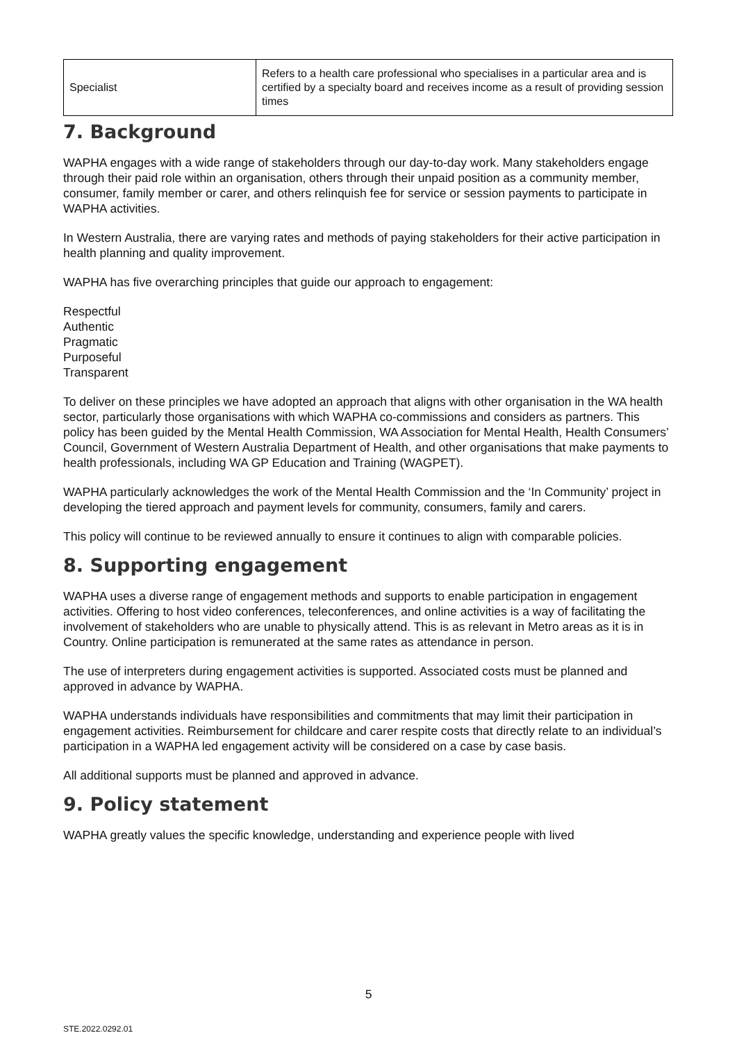| Specialist | Refers to a health care professional who specialises in a particular area and is certified by a specialty board and receives income as a result of providing session times |
7. Background
WAPHA engages with a wide range of stakeholders through our day-to-day work. Many stakeholders engage through their paid role within an organisation, others through their unpaid position as a community member, consumer, family member or carer, and others relinquish fee for service or session payments to participate in WAPHA activities.
In Western Australia, there are varying rates and methods of paying stakeholders for their active participation in health planning and quality improvement.
WAPHA has five overarching principles that guide our approach to engagement:
Respectful
Authentic
Pragmatic
Purposeful
Transparent
To deliver on these principles we have adopted an approach that aligns with other organisation in the WA health sector, particularly those organisations with which WAPHA co-commissions and considers as partners. This policy has been guided by the Mental Health Commission, WA Association for Mental Health, Health Consumers’ Council, Government of Western Australia Department of Health, and other organisations that make payments to health professionals, including WA GP Education and Training (WAGPET).
WAPHA particularly acknowledges the work of the Mental Health Commission and the ‘In Community’ project in developing the tiered approach and payment levels for community, consumers, family and carers.
This policy will continue to be reviewed annually to ensure it continues to align with comparable policies.
8. Supporting engagement
WAPHA uses a diverse range of engagement methods and supports to enable participation in engagement activities. Offering to host video conferences, teleconferences, and online activities is a way of facilitating the involvement of stakeholders who are unable to physically attend. This is as relevant in Metro areas as it is in Country. Online participation is remunerated at the same rates as attendance in person.
The use of interpreters during engagement activities is supported. Associated costs must be planned and approved in advance by WAPHA.
WAPHA understands individuals have responsibilities and commitments that may limit their participation in engagement activities. Reimbursement for childcare and carer respite costs that directly relate to an individual’s participation in a WAPHA led engagement activity will be considered on a case by case basis.
All additional supports must be planned and approved in advance.
9. Policy statement
WAPHA greatly values the specific knowledge, understanding and experience people with lived
5
STE.2022.0292.01